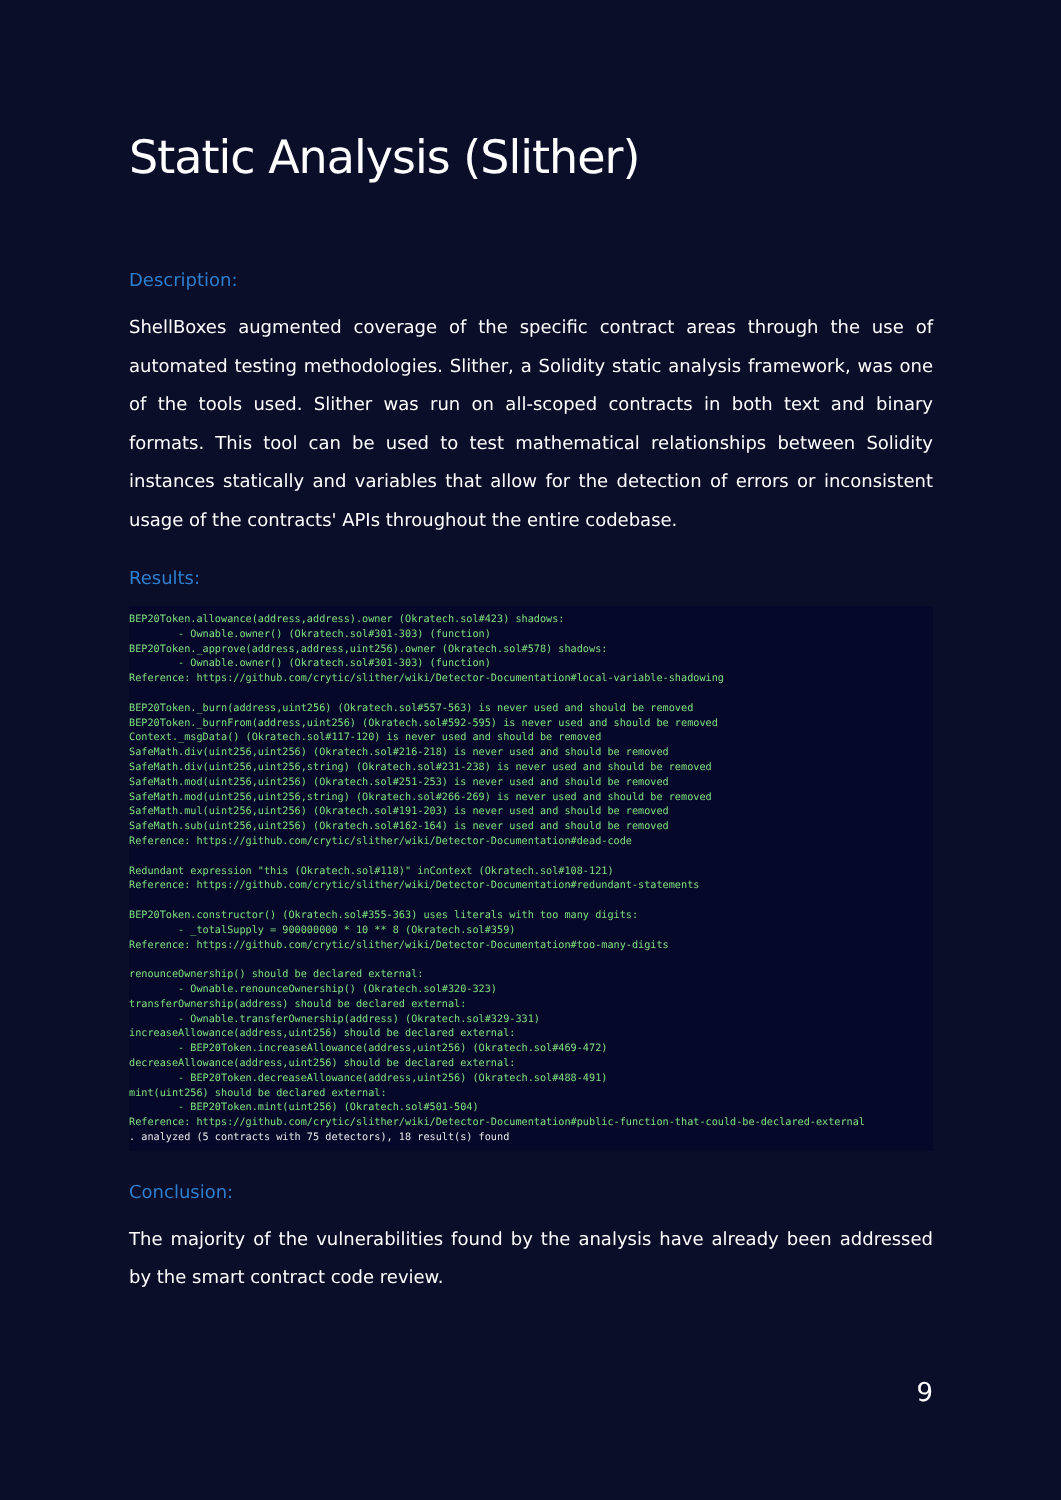Static Analysis (Slither)
Description:
ShellBoxes augmented coverage of the specific contract areas through the use of automated testing methodologies. Slither, a Solidity static analysis framework, was one of the tools used. Slither was run on all-scoped contracts in both text and binary formats. This tool can be used to test mathematical relationships between Solidity instances statically and variables that allow for the detection of errors or inconsistent usage of the contracts' APIs throughout the entire codebase.
Results:
BEP20Token.allowance(address,address).owner (Okratech.sol#423) shadows: - Ownable.owner() (Okratech.sol#301-303) (function) BEP20Token._approve(address,address,uint256).owner (Okratech.sol#578) shadows: - Ownable.owner() (Okratech.sol#301-303) (function) Reference: https://github.com/crytic/slither/wiki/Detector-Documentation#local-variable-shadowing BEP20Token._burn(address,uint256) (Okratech.sol#557-563) is never used and should be removed BEP20Token._burnFrom(address,uint256) (Okratech.sol#592-595) is never used and should be removed Context._msgData() (Okratech.sol#117-120) is never used and should be removed SafeMath.div(uint256,uint256) (Okratech.sol#216-218) is never used and should be removed SafeMath.div(uint256,uint256,string) (Okratech.sol#231-238) is never used and should be removed SafeMath.mod(uint256,uint256) (Okratech.sol#251-253) is never used and should be removed SafeMath.mod(uint256,uint256,string) (Okratech.sol#266-269) is never used and should be removed SafeMath.mul(uint256,uint256) (Okratech.sol#191-203) is never used and should be removed SafeMath.sub(uint256,uint256) (Okratech.sol#162-164) is never used and should be removed Reference: https://github.com/crytic/slither/wiki/Detector-Documentation#dead-code Redundant expression "this (Okratech.sol#118)" inContext (Okratech.sol#108-121) Reference: https://github.com/crytic/slither/wiki/Detector-Documentation#redundant-statements BEP20Token.constructor() (Okratech.sol#355-363) uses literals with too many digits: - _totalSupply = 900000000 * 10 ** 8 (Okratech.sol#359) Reference: https://github.com/crytic/slither/wiki/Detector-Documentation#too-many-digits renounceOwnership() should be declared external: - Ownable.renounceOwnership() (Okratech.sol#320-323) transferOwnership(address) should be declared external: - Ownable.transferOwnership(address) (Okratech.sol#329-331) increaseAllowance(address,uint256) should be declared external: - BEP20Token.increaseAllowance(address,uint256) (Okratech.sol#469-472) decreaseAllowance(address,uint256) should be declared external: - BEP20Token.decreaseAllowance(address,uint256) (Okratech.sol#488-491) mint(uint256) should be declared external: - BEP20Token.mint(uint256) (Okratech.sol#501-504) Reference: https://github.com/crytic/slither/wiki/Detector-Documentation#public-function-that-could-be-declared-external . analyzed (5 contracts with 75 detectors), 18 result(s) found
Conclusion:
The majority of the vulnerabilities found by the analysis have already been addressed by the smart contract code review.
9